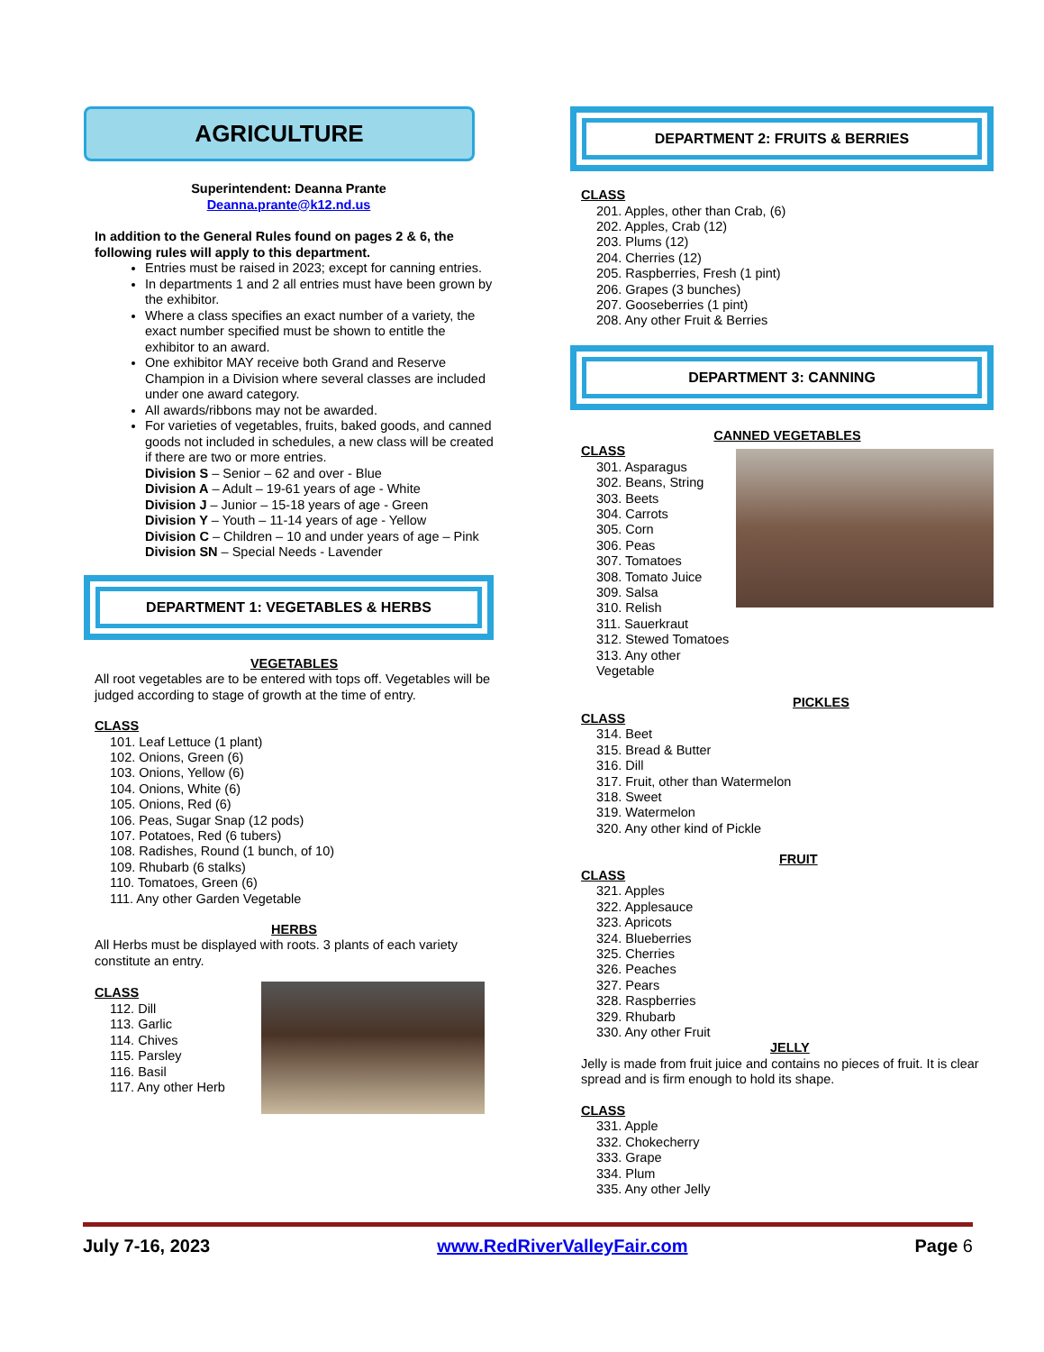AGRICULTURE
Superintendent: Deanna Prante
Deanna.prante@k12.nd.us
In addition to the General Rules found on pages 2 & 6, the following rules will apply to this department.
Entries must be raised in 2023; except for canning entries.
In departments 1 and 2 all entries must have been grown by the exhibitor.
Where a class specifies an exact number of a variety, the exact number specified must be shown to entitle the exhibitor to an award.
One exhibitor MAY receive both Grand and Reserve Champion in a Division where several classes are included under one award category.
All awards/ribbons may not be awarded.
For varieties of vegetables, fruits, baked goods, and canned goods not included in schedules, a new class will be created if there are two or more entries.
Division S – Senior – 62 and over - Blue
Division A – Adult – 19-61 years of age - White
Division J – Junior – 15-18 years of age - Green
Division Y – Youth – 11-14 years of age - Yellow
Division C – Children – 10 and under years of age – Pink
Division SN – Special Needs - Lavender
DEPARTMENT 1: VEGETABLES & HERBS
VEGETABLES
All root vegetables are to be entered with tops off. Vegetables will be judged according to stage of growth at the time of entry.
CLASS
101. Leaf Lettuce (1 plant)
102. Onions, Green (6)
103. Onions, Yellow (6)
104. Onions, White (6)
105. Onions, Red (6)
106. Peas, Sugar Snap (12 pods)
107. Potatoes, Red (6 tubers)
108. Radishes, Round (1 bunch, of 10)
109. Rhubarb (6 stalks)
110. Tomatoes, Green (6)
111. Any other Garden Vegetable
HERBS
All Herbs must be displayed with roots. 3 plants of each variety constitute an entry.
CLASS
112. Dill
113. Garlic
114. Chives
115. Parsley
116. Basil
117. Any other Herb
DEPARTMENT 2: FRUITS & BERRIES
CLASS
201. Apples, other than Crab, (6)
202. Apples, Crab (12)
203. Plums (12)
204. Cherries (12)
205. Raspberries, Fresh (1 pint)
206. Grapes (3 bunches)
207. Gooseberries (1 pint)
208. Any other Fruit & Berries
DEPARTMENT 3: CANNING
CANNED VEGETABLES
CLASS
301. Asparagus
302. Beans, String
303. Beets
304. Carrots
305. Corn
306. Peas
307. Tomatoes
308. Tomato Juice
309. Salsa
310. Relish
311. Sauerkraut
312. Stewed Tomatoes
313. Any other Vegetable
PICKLES
CLASS
314. Beet
315. Bread & Butter
316. Dill
317. Fruit, other than Watermelon
318. Sweet
319. Watermelon
320. Any other kind of Pickle
FRUIT
CLASS
321. Apples
322. Applesauce
323. Apricots
324. Blueberries
325. Cherries
326. Peaches
327. Pears
328. Raspberries
329. Rhubarb
330. Any other Fruit
JELLY
Jelly is made from fruit juice and contains no pieces of fruit. It is clear spread and is firm enough to hold its shape.
CLASS
331. Apple
332. Chokecherry
333. Grape
334. Plum
335. Any other Jelly
July 7-16, 2023 www.RedRiverValleyFair.com Page 6